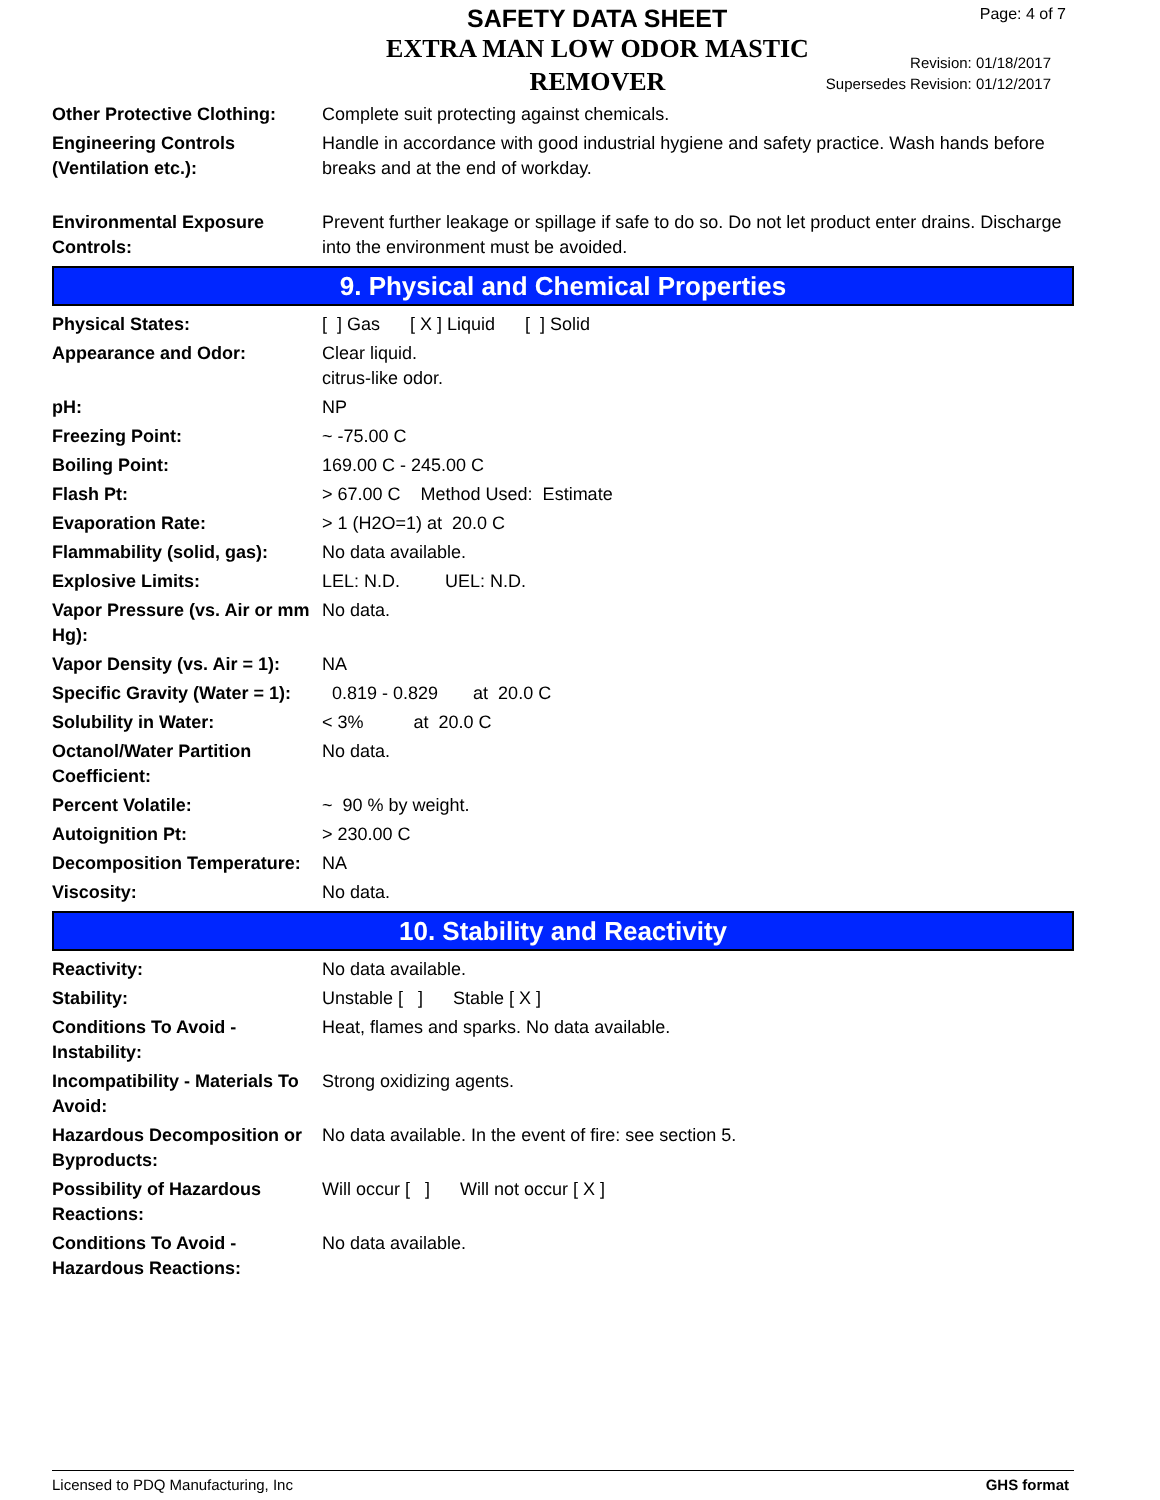SAFETY DATA SHEET
EXTRA MAN LOW ODOR MASTIC REMOVER
Page: 4 of 7
Revision: 01/18/2017
Supersedes Revision: 01/12/2017
| Other Protective Clothing: | Complete suit protecting against chemicals. |
| Engineering Controls (Ventilation etc.): | Handle in accordance with good industrial hygiene and safety practice. Wash hands before breaks and at the end of workday. |
| Environmental Exposure Controls: | Prevent further leakage or spillage if safe to do so. Do not let product enter drains. Discharge into the environment must be avoided. |
9. Physical and Chemical Properties
| Physical States: | [ ] Gas [ X ] Liquid [ ] Solid |
| Appearance and Odor: | Clear liquid. citrus-like odor. |
| pH: | NP |
| Freezing Point: | ~ -75.00 C |
| Boiling Point: | 169.00 C - 245.00 C |
| Flash Pt: | > 67.00 C Method Used: Estimate |
| Evaporation Rate: | > 1 (H2O=1) at 20.0 C |
| Flammability (solid, gas): | No data available. |
| Explosive Limits: | LEL: N.D. UEL: N.D. |
| Vapor Pressure (vs. Air or mm Hg): | No data. |
| Vapor Density (vs. Air = 1): | NA |
| Specific Gravity (Water = 1): | 0.819 - 0.829 at 20.0 C |
| Solubility in Water: | < 3% at 20.0 C |
| Octanol/Water Partition Coefficient: | No data. |
| Percent Volatile: | ~ 90 % by weight. |
| Autoignition Pt: | > 230.00 C |
| Decomposition Temperature: | NA |
| Viscosity: | No data. |
10. Stability and Reactivity
| Reactivity: | No data available. |
| Stability: | Unstable [ ] Stable [ X ] |
| Conditions To Avoid - Instability: | Heat, flames and sparks. No data available. |
| Incompatibility - Materials To Avoid: | Strong oxidizing agents. |
| Hazardous Decomposition or Byproducts: | No data available. In the event of fire: see section 5. |
| Possibility of Hazardous Reactions: | Will occur [ ] Will not occur [ X ] |
| Conditions To Avoid - Hazardous Reactions: | No data available. |
Licensed to PDQ Manufacturing, Inc GHS format